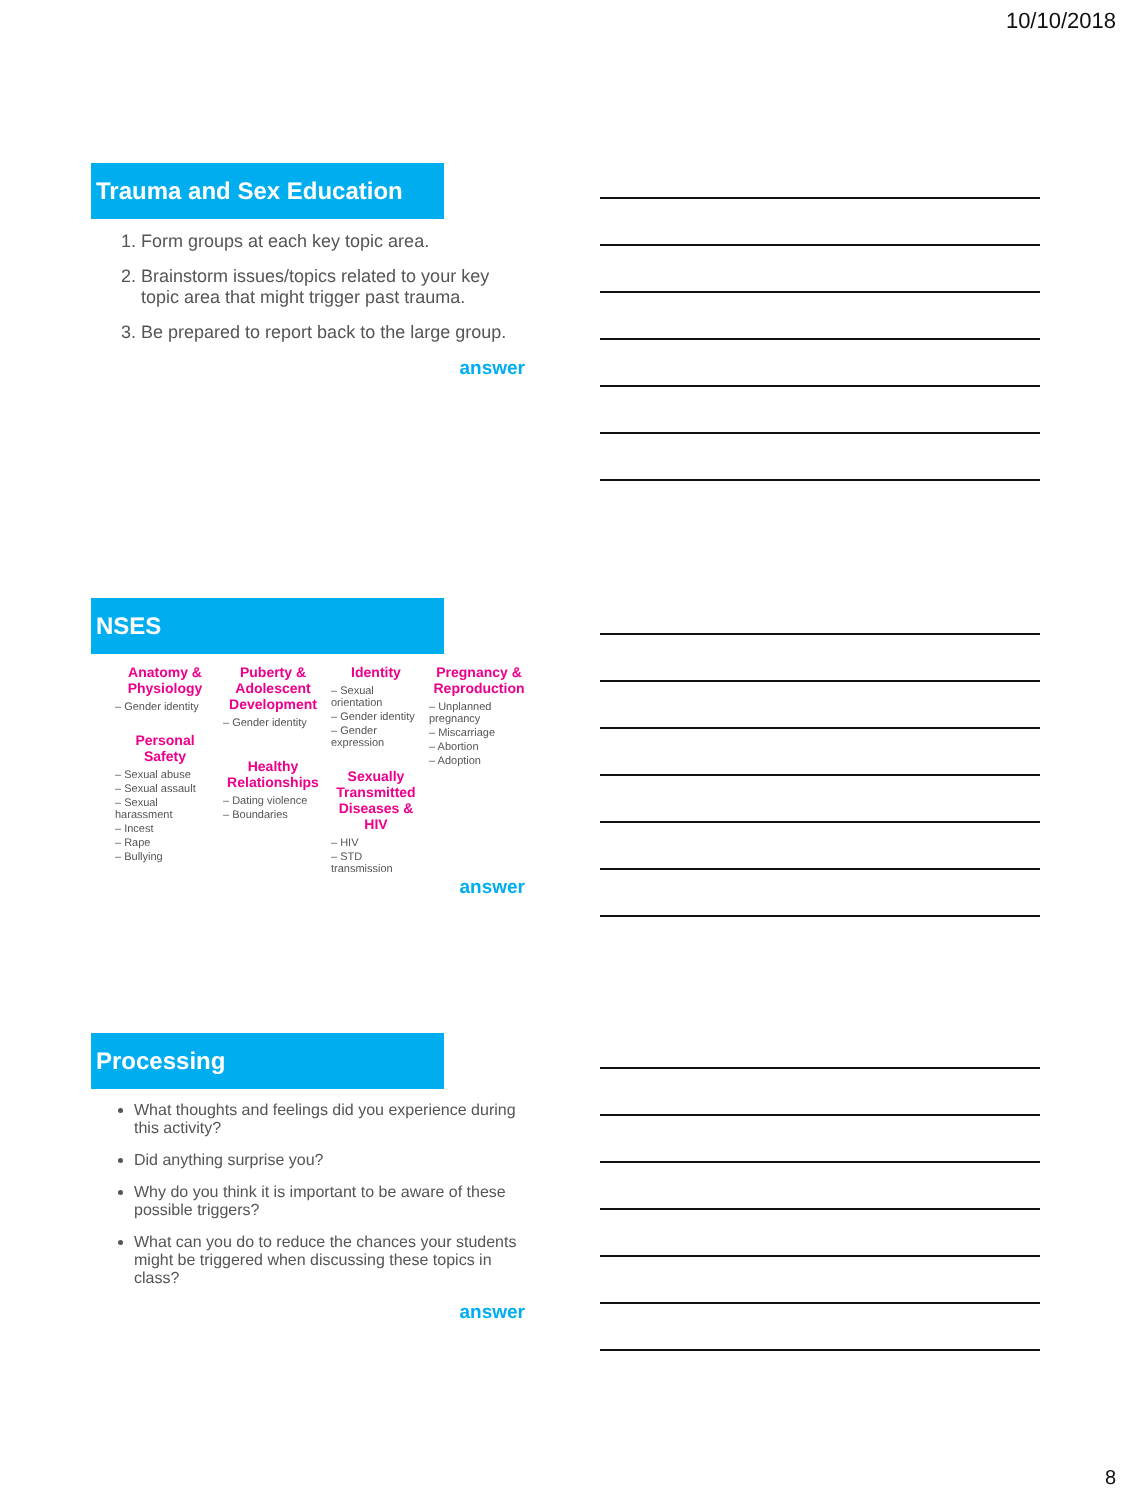10/10/2018
Trauma and Sex Education
1. Form groups at each key topic area.
2. Brainstorm issues/topics related to your key topic area that might trigger past trauma.
3. Be prepared to report back to the large group.
answer
NSES
Anatomy & Physiology
– Gender identity
Personal Safety
– Sexual abuse
– Sexual assault
– Sexual harassment
– Incest
– Rape
– Bullying
Puberty & Adolescent Development
– Gender identity
Healthy Relationships
– Dating violence
– Boundaries
Identity
– Sexual orientation
– Gender identity
– Gender expression
Sexually Transmitted Diseases & HIV
– HIV
– STD transmission
Pregnancy & Reproduction
– Unplanned pregnancy
– Miscarriage
– Abortion
– Adoption
answer
Processing
What thoughts and feelings did you experience during this activity?
Did anything surprise you?
Why do you think it is important to be aware of these possible triggers?
What can you do to reduce the chances your students might be triggered when discussing these topics in class?
answer
8